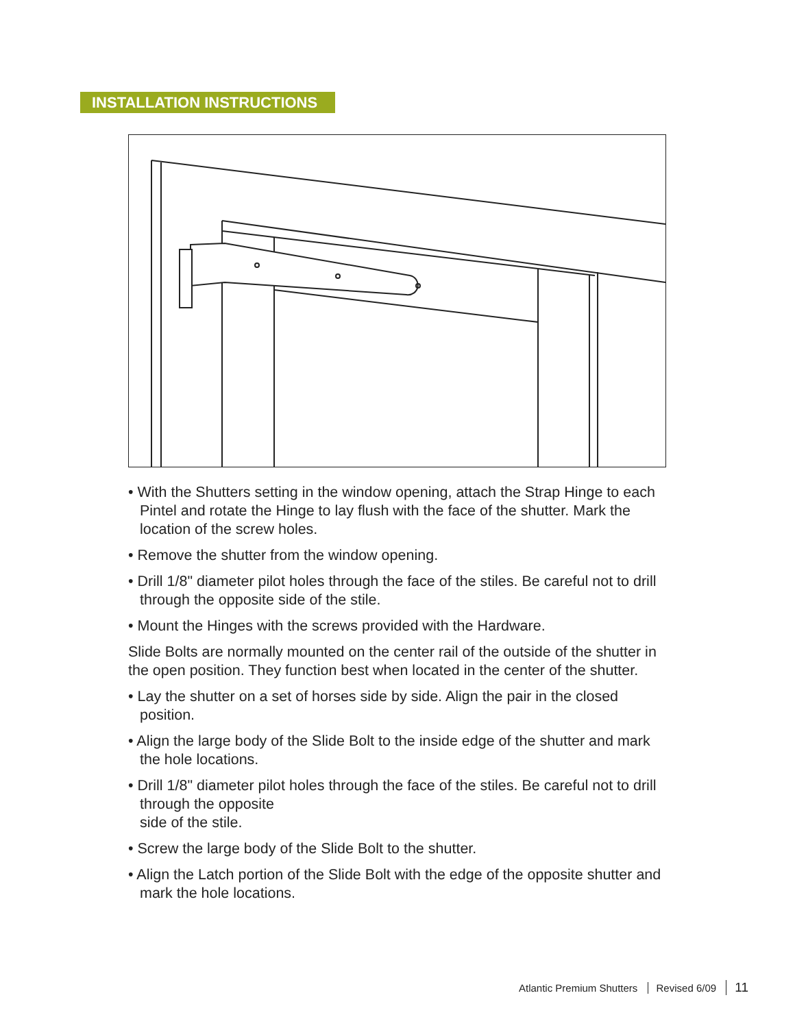INSTALLATION INSTRUCTIONS
• With the Shutters setting in the window opening, attach the Strap Hinge to each Pintel and rotate the Hinge to lay flush with the face of the shutter. Mark the location of the screw holes.
• Remove the shutter from the window opening.
• Drill 1/8" diameter pilot holes through the face of the stiles. Be careful not to drill through the opposite side of the stile.
• Mount the Hinges with the screws provided with the Hardware.
Slide Bolts are normally mounted on the center rail of the outside of the shutter in the open position. They function best when located in the center of the shutter.
• Lay the shutter on a set of horses side by side. Align the pair in the closed position.
• Align the large body of the Slide Bolt to the inside edge of the shutter and mark the hole locations.
• Drill 1/8" diameter pilot holes through the face of the stiles. Be careful not to drill through the opposite
side of the stile.
• Screw the large body of the Slide Bolt to the shutter.
• Align the Latch portion of the Slide Bolt with the edge of the opposite shutter and mark the hole locations.
Atlantic Premium Shutters Revised 6/09 11